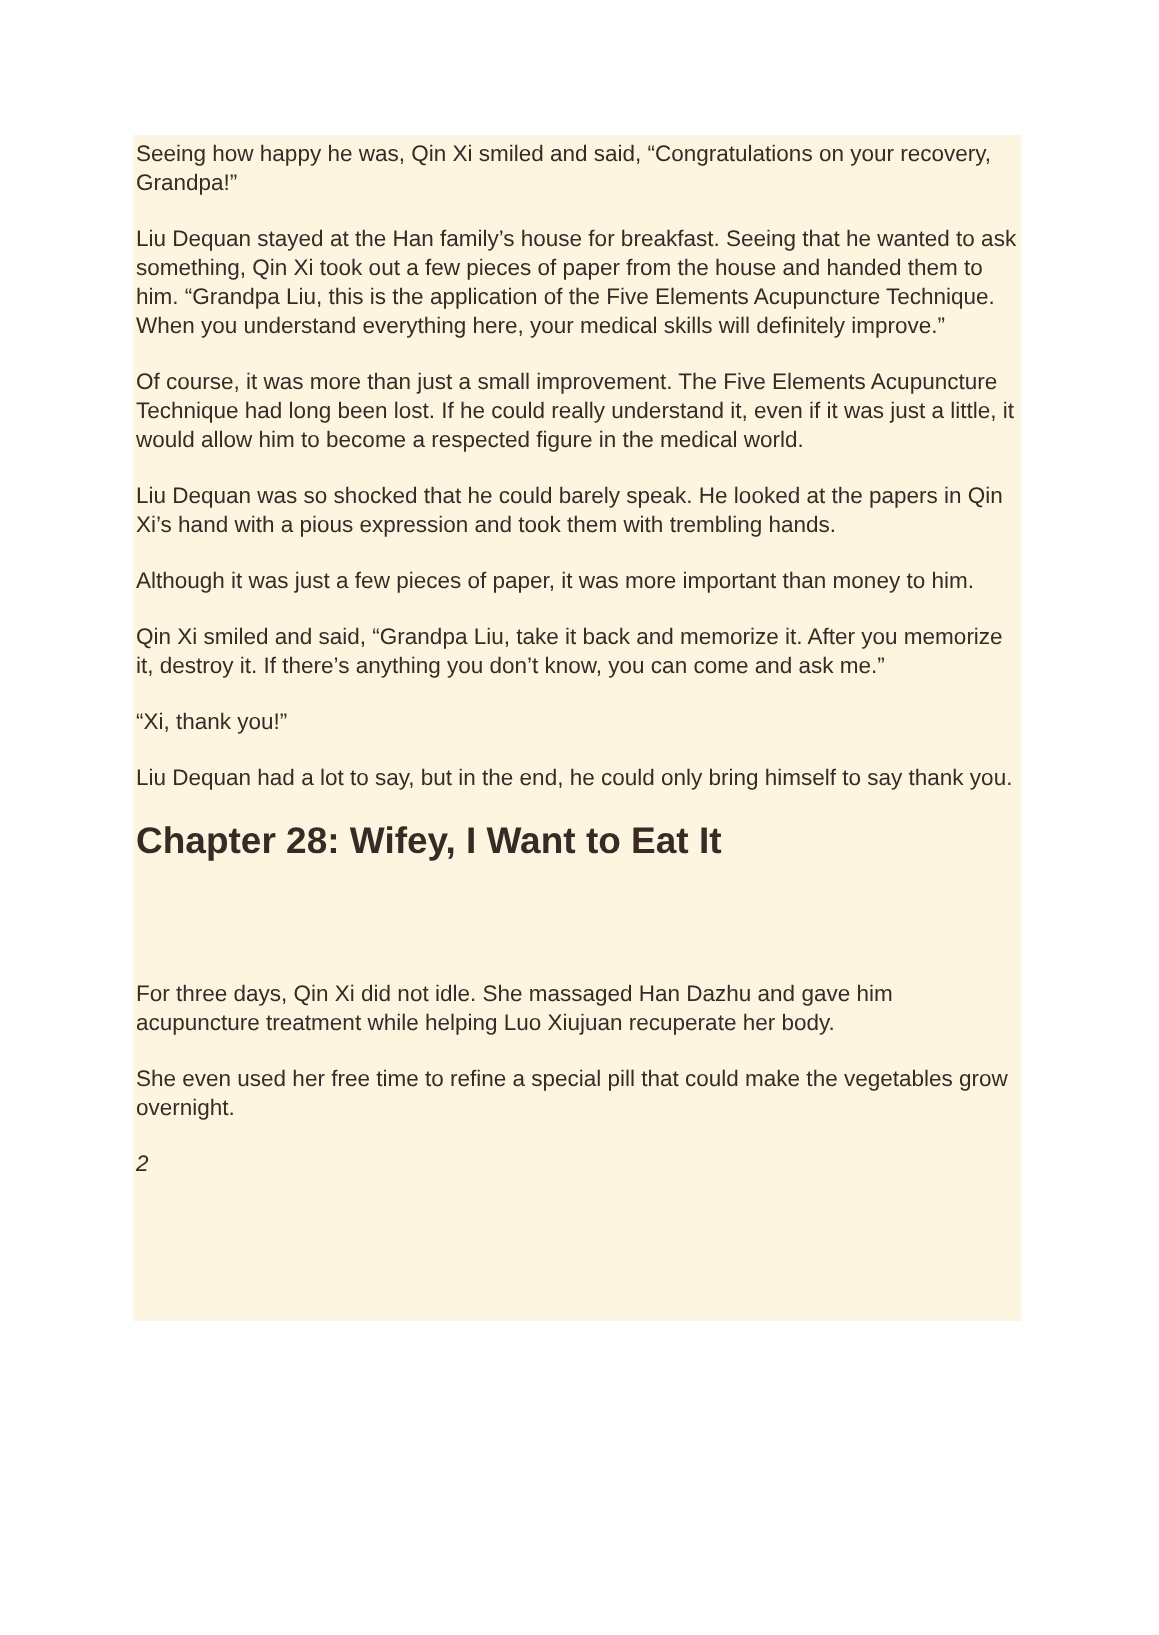Seeing how happy he was, Qin Xi smiled and said, “Congratulations on your recovery, Grandpa!”
Liu Dequan stayed at the Han family’s house for breakfast. Seeing that he wanted to ask something, Qin Xi took out a few pieces of paper from the house and handed them to him. “Grandpa Liu, this is the application of the Five Elements Acupuncture Technique. When you understand everything here, your medical skills will definitely improve.”
Of course, it was more than just a small improvement. The Five Elements Acupuncture Technique had long been lost. If he could really understand it, even if it was just a little, it would allow him to become a respected figure in the medical world.
Liu Dequan was so shocked that he could barely speak. He looked at the papers in Qin Xi’s hand with a pious expression and took them with trembling hands.
Although it was just a few pieces of paper, it was more important than money to him.
Qin Xi smiled and said, “Grandpa Liu, take it back and memorize it. After you memorize it, destroy it. If there’s anything you don’t know, you can come and ask me.”
“Xi, thank you!”
Liu Dequan had a lot to say, but in the end, he could only bring himself to say thank you.
Chapter 28: Wifey, I Want to Eat It
For three days, Qin Xi did not idle. She massaged Han Dazhu and gave him acupuncture treatment while helping Luo Xiujuan recuperate her body.
She even used her free time to refine a special pill that could make the vegetables grow overnight.
2